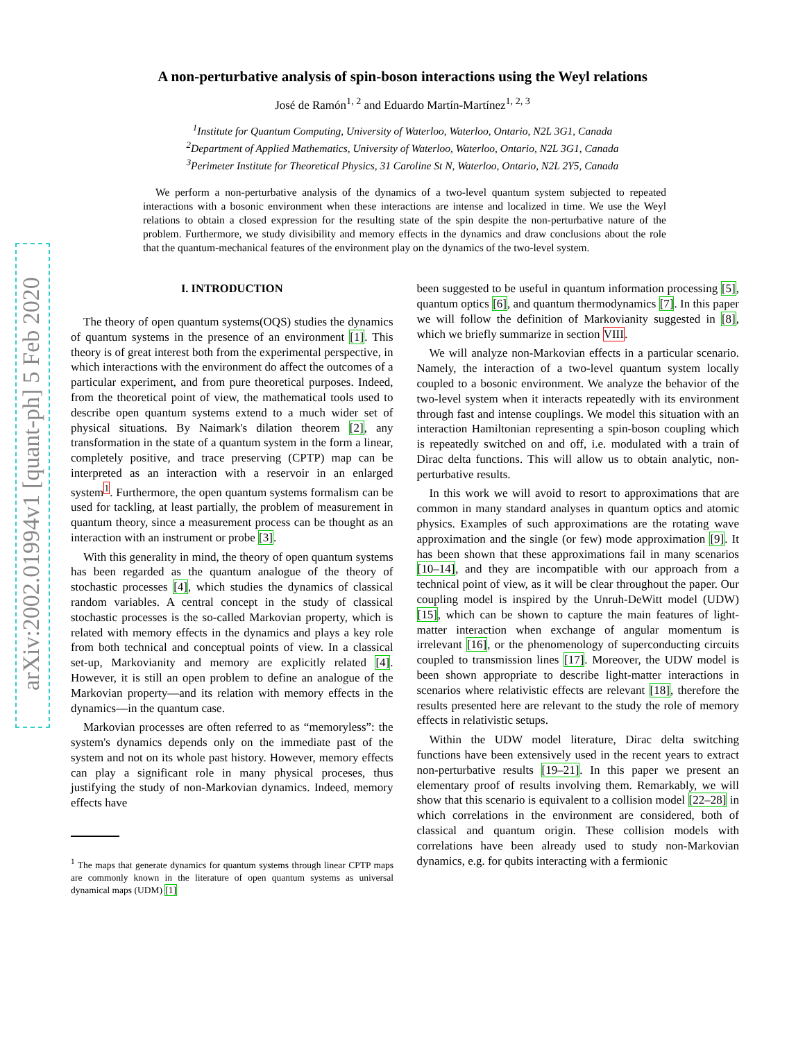arXiv:2002.01994v1 [quant-ph] 5 Feb 2020
A non-perturbative analysis of spin-boson interactions using the Weyl relations
José de Ramón<sup>1, 2</sup> and Eduardo Martín-Martínez<sup>1, 2, 3</sup>
<sup>1</sup> Institute for Quantum Computing, University of Waterloo, Waterloo, Ontario, N2L 3G1, Canada
<sup>2</sup> Department of Applied Mathematics, University of Waterloo, Waterloo, Ontario, N2L 3G1, Canada
<sup>3</sup> Perimeter Institute for Theoretical Physics, 31 Caroline St N, Waterloo, Ontario, N2L 2Y5, Canada
We perform a non-perturbative analysis of the dynamics of a two-level quantum system subjected to repeated interactions with a bosonic environment when these interactions are intense and localized in time. We use the Weyl relations to obtain a closed expression for the resulting state of the spin despite the non-perturbative nature of the problem. Furthermore, we study divisibility and memory effects in the dynamics and draw conclusions about the role that the quantum-mechanical features of the environment play on the dynamics of the two-level system.
I. INTRODUCTION
The theory of open quantum systems(OQS) studies the dynamics of quantum systems in the presence of an environment [1]. This theory is of great interest both from the experimental perspective, in which interactions with the environment do affect the outcomes of a particular experiment, and from pure theoretical purposes. Indeed, from the theoretical point of view, the mathematical tools used to describe open quantum systems extend to a much wider set of physical situations. By Naimark's dilation theorem [2], any transformation in the state of a quantum system in the form a linear, completely positive, and trace preserving (CPTP) map can be interpreted as an interaction with a reservoir in an enlarged system<sup>1</sup>. Furthermore, the open quantum systems formalism can be used for tackling, at least partially, the problem of measurement in quantum theory, since a measurement process can be thought as an interaction with an instrument or probe [3].
With this generality in mind, the theory of open quantum systems has been regarded as the quantum analogue of the theory of stochastic processes [4], which studies the dynamics of classical random variables. A central concept in the study of classical stochastic processes is the so-called Markovian property, which is related with memory effects in the dynamics and plays a key role from both technical and conceptual points of view. In a classical set-up, Markovianity and memory are explicitly related [4]. However, it is still an open problem to define an analogue of the Markovian property—and its relation with memory effects in the dynamics—in the quantum case.
Markovian processes are often referred to as “memoryless”: the system's dynamics depends only on the immediate past of the system and not on its whole past history. However, memory effects can play a significant role in many physical proceses, thus justifying the study of non-Markovian dynamics. Indeed, memory effects have
<sup>1</sup> The maps that generate dynamics for quantum systems through linear CPTP maps are commonly known in the literature of open quantum systems as universal dynamical maps (UDM) [1]
been suggested to be useful in quantum information processing [5], quantum optics [6], and quantum thermodynamics [7]. In this paper we will follow the definition of Markovianity suggested in [8], which we briefly summarize in section VIII.
We will analyze non-Markovian effects in a particular scenario. Namely, the interaction of a two-level quantum system locally coupled to a bosonic environment. We analyze the behavior of the two-level system when it interacts repeatedly with its environment through fast and intense couplings. We model this situation with an interaction Hamiltonian representing a spin-boson coupling which is repeatedly switched on and off, i.e. modulated with a train of Dirac delta functions. This will allow us to obtain analytic, non-perturbative results.
In this work we will avoid to resort to approximations that are common in many standard analyses in quantum optics and atomic physics. Examples of such approximations are the rotating wave approximation and the single (or few) mode approximation [9]. It has been shown that these approximations fail in many scenarios [10–14], and they are incompatible with our approach from a technical point of view, as it will be clear throughout the paper. Our coupling model is inspired by the Unruh-DeWitt model (UDW) [15], which can be shown to capture the main features of light-matter interaction when exchange of angular momentum is irrelevant [16], or the phenomenology of superconducting circuits coupled to transmission lines [17]. Moreover, the UDW model is been shown appropriate to describe light-matter interactions in scenarios where relativistic effects are relevant [18], therefore the results presented here are relevant to the study the role of memory effects in relativistic setups.
Within the UDW model literature, Dirac delta switching functions have been extensively used in the recent years to extract non-perturbative results [19–21]. In this paper we present an elementary proof of results involving them. Remarkably, we will show that this scenario is equivalent to a collision model [22–28] in which correlations in the environment are considered, both of classical and quantum origin. These collision models with correlations have been already used to study non-Markovian dynamics, e.g. for qubits interacting with a fermionic